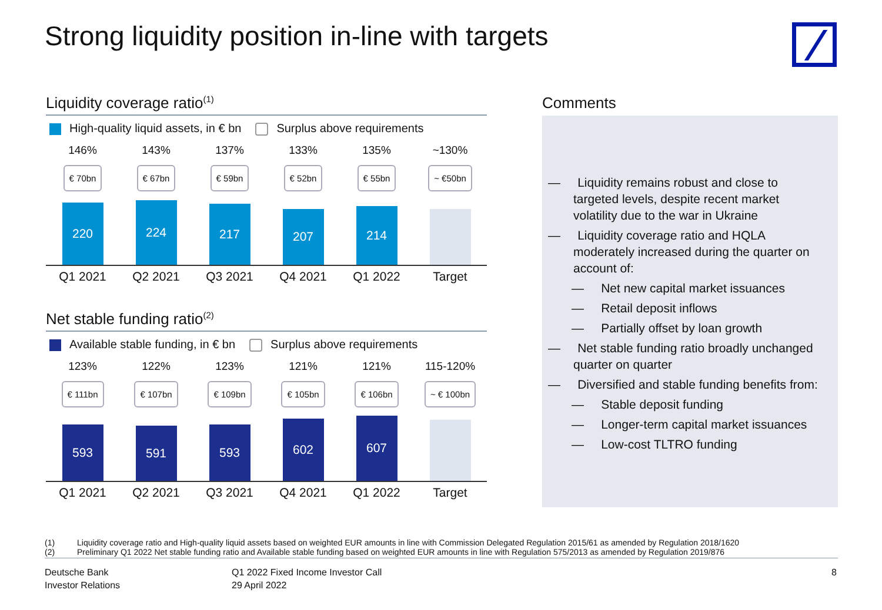Strong liquidity position in-line with targets
Liquidity coverage ratio<sup>(1)</sup>
High-quality liquid assets, in € bn Surplus above requirements
146% 143% 137% 133% 135% ~130%
€ 70bn € 67bn € 59bn € 52bn € 55bn ~ €50bn
220
224
217
207
214
Q1 2021 Q2 2021 Q3 2021 Q4 2021 Q1 2022 Target
Net stable funding ratio<sup>(2)</sup>
Available stable funding, in € bn Surplus above requirements
123% 122% 123% 121% 121% 115-120%
€ 111bn € 107bn € 109bn € 105bn € 106bn ~ € 100bn
593
591
593
602
607
Q1 2021 Q2 2021 Q3 2021 Q4 2021 Q1 2022 Target
Comments
— Liquidity remains robust and close to targeted levels, despite recent market volatility due to the war in Ukraine
— Liquidity coverage ratio and HQLA moderately increased during the quarter on account of:
— Net new capital market issuances
— Retail deposit inflows
— Partially offset by loan growth
— Net stable funding ratio broadly unchanged quarter on quarter
— Diversified and stable funding benefits from:
— Stable deposit funding
— Longer-term capital market issuances
— Low-cost TLTRO funding
(1) Liquidity coverage ratio and High-quality liquid assets based on weighted EUR amounts in line with Commission Delegated Regulation 2015/61 as amended by Regulation 2018/1620
(2) Preliminary Q1 2022 Net stable funding ratio and Available stable funding based on weighted EUR amounts in line with Regulation 575/2013 as amended by Regulation 2019/876
Deutsche Bank
Investor Relations
Q1 2022 Fixed Income Investor Call
29 April 2022
8